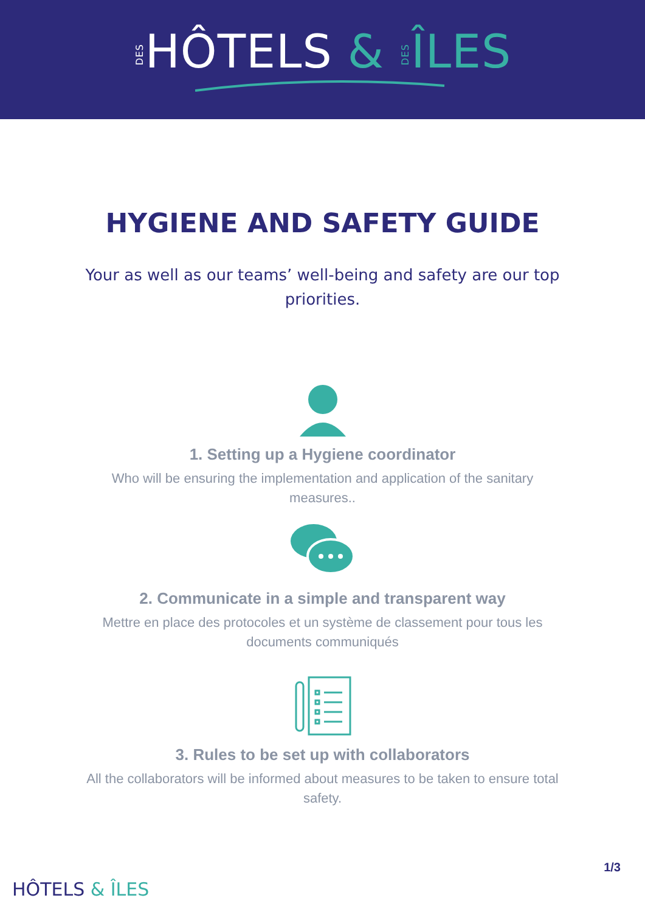DESHÔTELS & DES ÎLES
HYGIENE AND SAFETY GUIDE
Your as well as our teams’ well-being and safety are our top priorities.
1. Setting up a Hygiene coordinator
Who will be ensuring the implementation and application of the sanitary measures..
2. Communicate in a simple and transparent way
Mettre en place des protocoles et un système de classement pour tous les documents communiqués
3. Rules to be set up with collaborators
All the collaborators will be informed about measures to be taken to ensure total safety.
HÔTELS & ÎLES
1/3